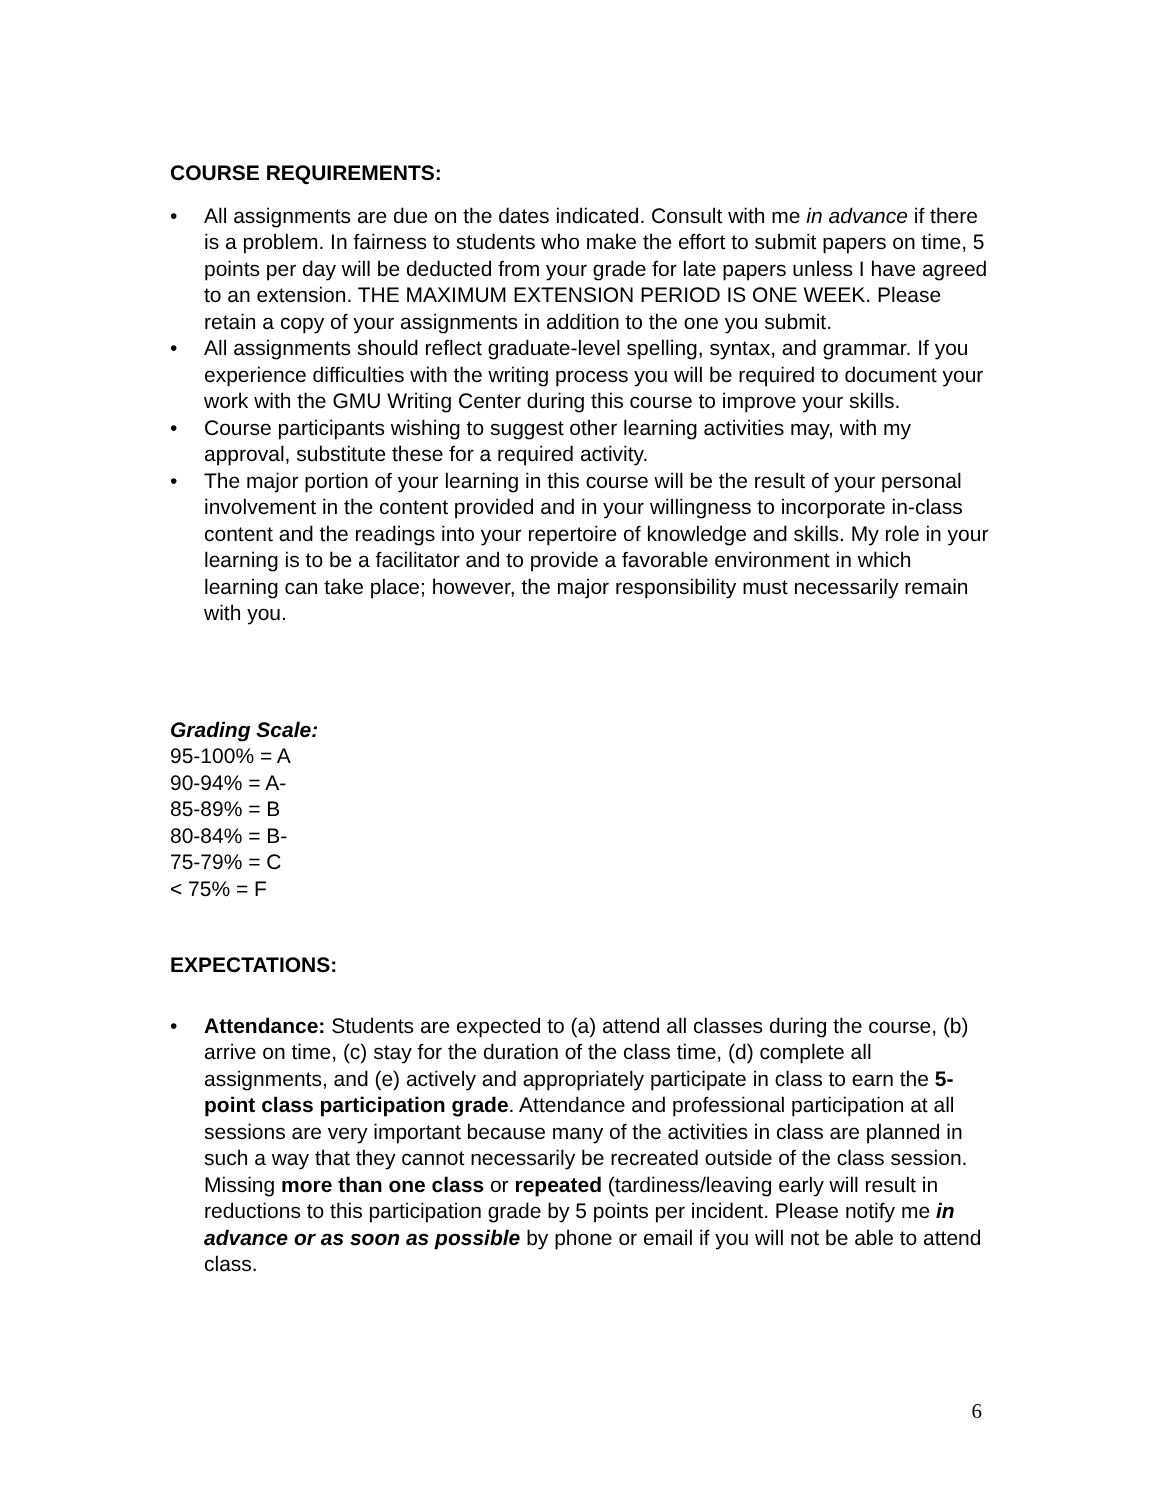COURSE REQUIREMENTS:
• All assignments are due on the dates indicated. Consult with me in advance if there is a problem. In fairness to students who make the effort to submit papers on time, 5 points per day will be deducted from your grade for late papers unless I have agreed to an extension. THE MAXIMUM EXTENSION PERIOD IS ONE WEEK. Please retain a copy of your assignments in addition to the one you submit.
• All assignments should reflect graduate-level spelling, syntax, and grammar. If you experience difficulties with the writing process you will be required to document your work with the GMU Writing Center during this course to improve your skills.
• Course participants wishing to suggest other learning activities may, with my approval, substitute these for a required activity.
• The major portion of your learning in this course will be the result of your personal involvement in the content provided and in your willingness to incorporate in-class content and the readings into your repertoire of knowledge and skills. My role in your learning is to be a facilitator and to provide a favorable environment in which learning can take place; however, the major responsibility must necessarily remain with you.
Grading Scale:
95-100% = A
90-94% = A-
85-89% = B
80-84% = B-
75-79% = C
< 75% = F
EXPECTATIONS:
• Attendance: Students are expected to (a) attend all classes during the course, (b) arrive on time, (c) stay for the duration of the class time, (d) complete all assignments, and (e) actively and appropriately participate in class to earn the 5-point class participation grade. Attendance and professional participation at all sessions are very important because many of the activities in class are planned in such a way that they cannot necessarily be recreated outside of the class session. Missing more than one class or repeated (tardiness/leaving early will result in reductions to this participation grade by 5 points per incident. Please notify me in advance or as soon as possible by phone or email if you will not be able to attend class.
6